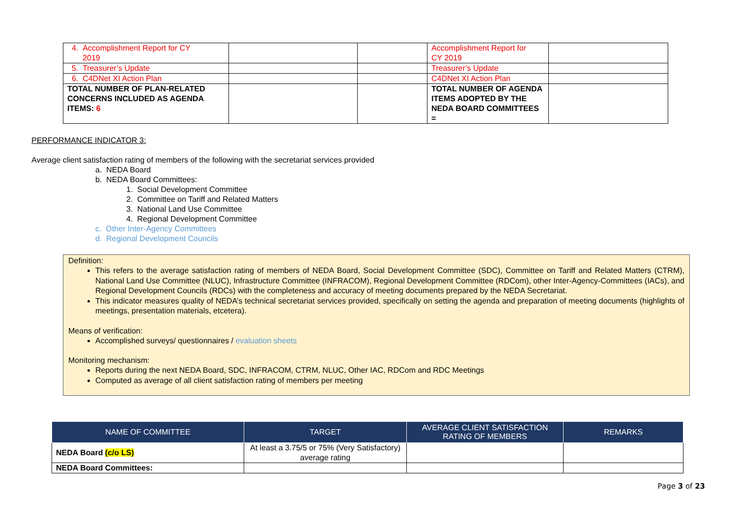| 4. Accomplishment Report for CY 2019 | | | Accomplishment Report for CY 2019 | |
| 5. Treasurer’s Update | | | Treasurer’s Update | |
| 6. C4DNet XI Action Plan | | | C4DNet XI Action Plan | |
| TOTAL NUMBER OF PLAN-RELATED CONCERNS INCLUDED AS AGENDA ITEMS: 6 | | | TOTAL NUMBER OF AGENDA ITEMS ADOPTED BY THE NEDA BOARD COMMITTEES = | |
PERFORMANCE INDICATOR 3:
Average client satisfaction rating of members of the following with the secretariat services provided
a. NEDA Board
b. NEDA Board Committees:
1. Social Development Committee
2. Committee on Tariff and Related Matters
3. National Land Use Committee
4. Regional Development Committee
c. Other Inter-Agency Committees
d. Regional Development Councils
Definition:
This refers to the average satisfaction rating of members of NEDA Board, Social Development Committee (SDC), Committee on Tariff and Related Matters (CTRM), National Land Use Committee (NLUC), Infrastructure Committee (INFRACOM), Regional Development Committee (RDCom), other Inter-Agency-Committees (IACs), and Regional Development Councils (RDCs) with the completeness and accuracy of meeting documents prepared by the NEDA Secretariat.
This indicator measures quality of NEDA’s technical secretariat services provided, specifically on setting the agenda and preparation of meeting documents (highlights of meetings, presentation materials, etcetera).
Means of verification:
Accomplished surveys/ questionnaires / evaluation sheets
Monitoring mechanism:
Reports during the next NEDA Board, SDC, INFRACOM, CTRM, NLUC, Other IAC, RDCom and RDC Meetings
Computed as average of all client satisfaction rating of members per meeting
| NAME OF COMMITTEE | TARGET | AVERAGE CLIENT SATISFACTION RATING OF MEMBERS | REMARKS |
| --- | --- | --- | --- |
| NEDA Board (c/o LS) | At least a 3.75/5 or 75% (Very Satisfactory) average rating | | |
| NEDA Board Committees: | | | |
Page 3 of 23